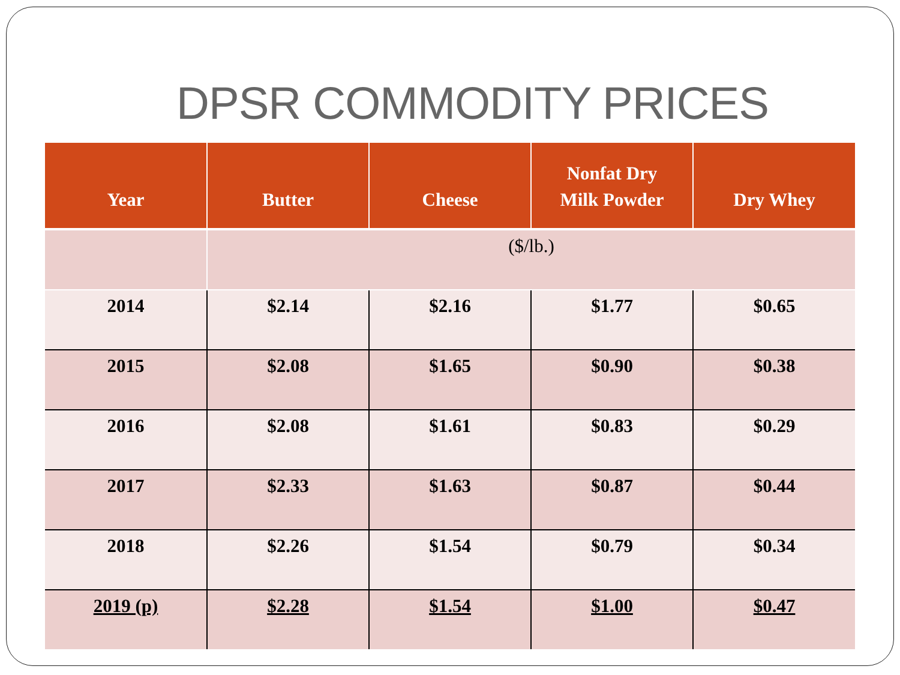DPSR COMMODITY PRICES
| Year | Butter | Cheese | Nonfat Dry Milk Powder | Dry Whey |
| --- | --- | --- | --- | --- |
| | ($/lb.) | | | |
| 2014 | $2.14 | $2.16 | $1.77 | $0.65 |
| 2015 | $2.08 | $1.65 | $0.90 | $0.38 |
| 2016 | $2.08 | $1.61 | $0.83 | $0.29 |
| 2017 | $2.33 | $1.63 | $0.87 | $0.44 |
| 2018 | $2.26 | $1.54 | $0.79 | $0.34 |
| 2019 (p) | $2.28 | $1.54 | $1.00 | $0.47 |